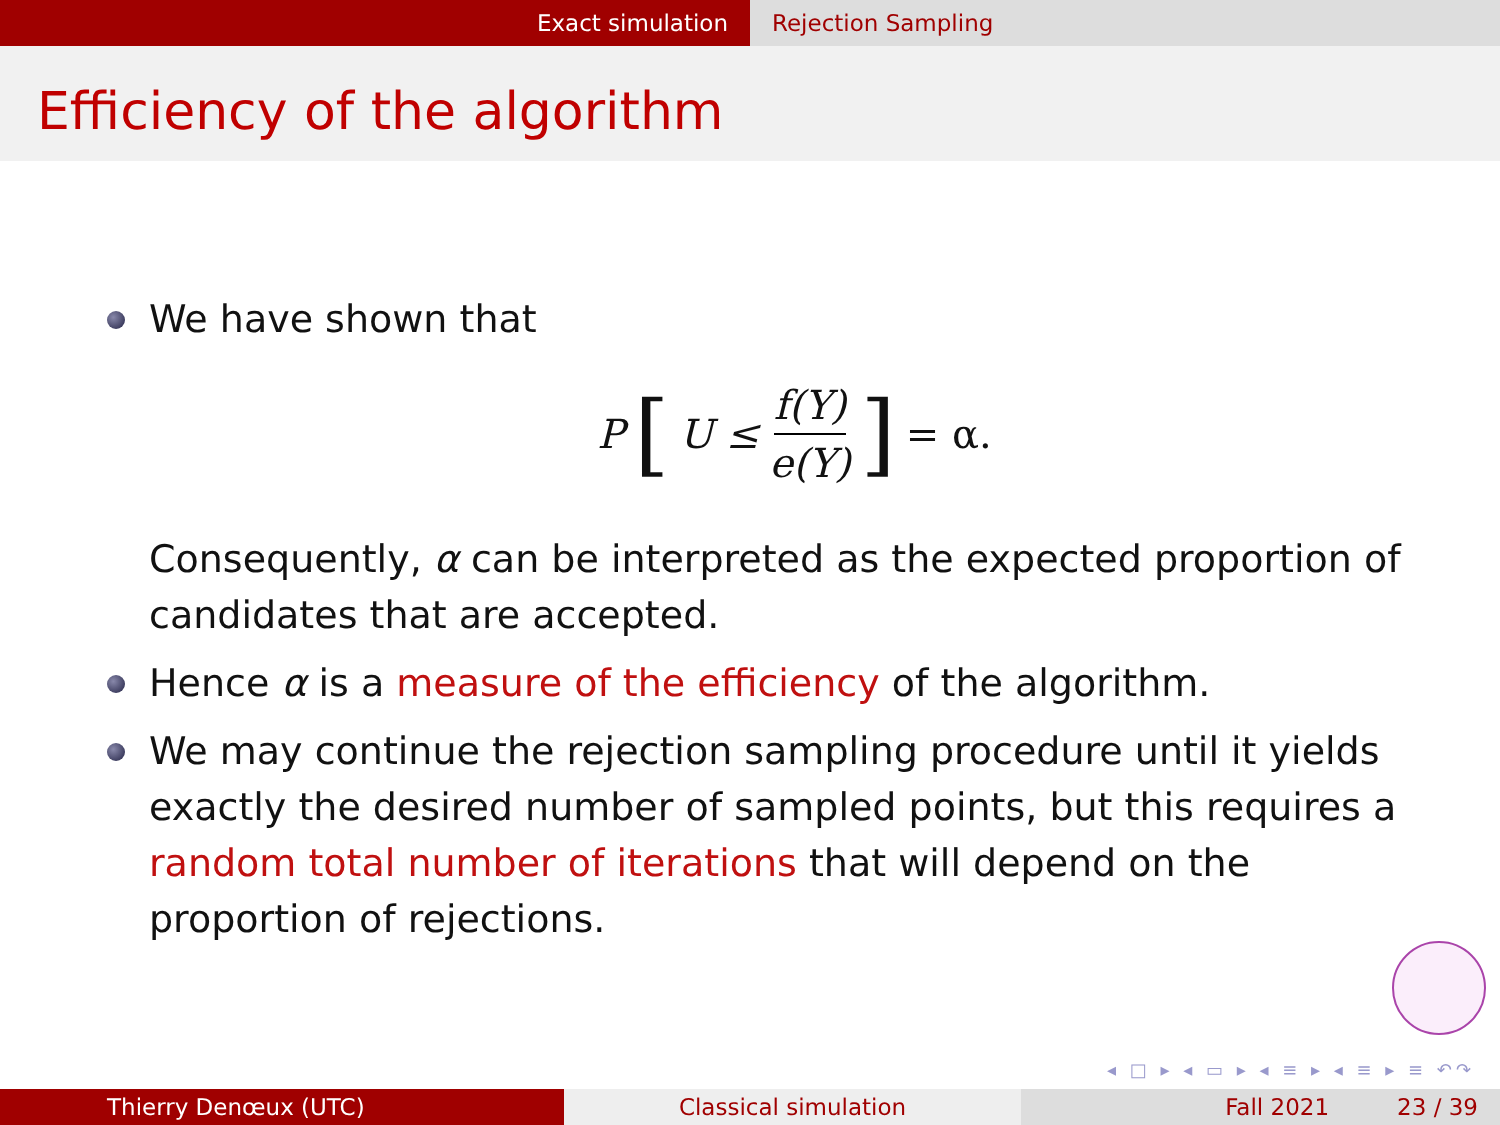Exact simulation Rejection Sampling
Efficiency of the algorithm
We have shown that
P [U ≤ f(Y) e(Y)] = α.
Consequently, α can be interpreted as the expected proportion of candidates that are accepted.
Hence α is a measure of the efficiency of the algorithm.
We may continue the rejection sampling procedure until it yields exactly the desired number of sampled points, but this requires a random total number of iterations that will depend on the proportion of rejections.
◂ □ ▸ ◂ ▭ ▸ ◂ ≡ ▸ ◂ ≡ ▸ ≡ ↶↷
Thierry Denœux (UTC) Classical simulation Fall 2021 23 / 39